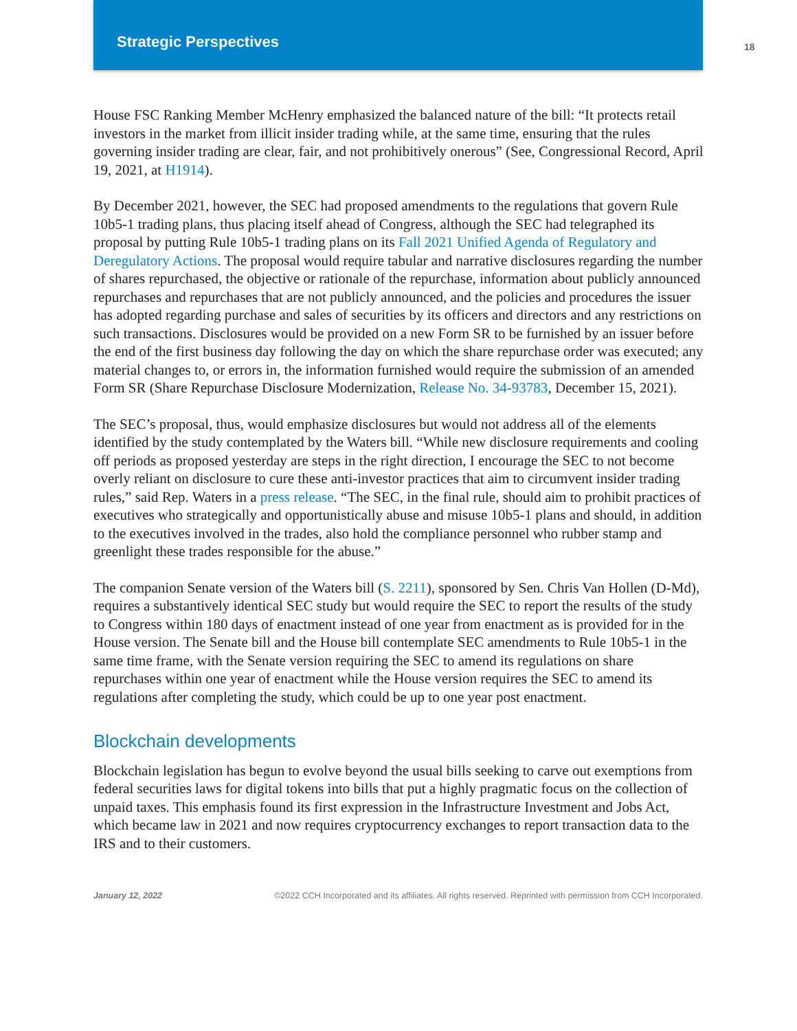Strategic Perspectives
18
House FSC Ranking Member McHenry emphasized the balanced nature of the bill: “It protects retail investors in the market from illicit insider trading while, at the same time, ensuring that the rules governing insider trading are clear, fair, and not prohibitively onerous” (See, Congressional Record, April 19, 2021, at H1914).
By December 2021, however, the SEC had proposed amendments to the regulations that govern Rule 10b5-1 trading plans, thus placing itself ahead of Congress, although the SEC had telegraphed its proposal by putting Rule 10b5-1 trading plans on its Fall 2021 Unified Agenda of Regulatory and Deregulatory Actions. The proposal would require tabular and narrative disclosures regarding the number of shares repurchased, the objective or rationale of the repurchase, information about publicly announced repurchases and repurchases that are not publicly announced, and the policies and procedures the issuer has adopted regarding purchase and sales of securities by its officers and directors and any restrictions on such transactions. Disclosures would be provided on a new Form SR to be furnished by an issuer before the end of the first business day following the day on which the share repurchase order was executed; any material changes to, or errors in, the information furnished would require the submission of an amended Form SR (Share Repurchase Disclosure Modernization, Release No. 34-93783, December 15, 2021).
The SEC’s proposal, thus, would emphasize disclosures but would not address all of the elements identified by the study contemplated by the Waters bill. “While new disclosure requirements and cooling off periods as proposed yesterday are steps in the right direction, I encourage the SEC to not become overly reliant on disclosure to cure these anti-investor practices that aim to circumvent insider trading rules,” said Rep. Waters in a press release. “The SEC, in the final rule, should aim to prohibit practices of executives who strategically and opportunistically abuse and misuse 10b5-1 plans and should, in addition to the executives involved in the trades, also hold the compliance personnel who rubber stamp and greenlight these trades responsible for the abuse.”
The companion Senate version of the Waters bill (S. 2211), sponsored by Sen. Chris Van Hollen (D-Md), requires a substantively identical SEC study but would require the SEC to report the results of the study to Congress within 180 days of enactment instead of one year from enactment as is provided for in the House version. The Senate bill and the House bill contemplate SEC amendments to Rule 10b5-1 in the same time frame, with the Senate version requiring the SEC to amend its regulations on share repurchases within one year of enactment while the House version requires the SEC to amend its regulations after completing the study, which could be up to one year post enactment.
Blockchain developments
Blockchain legislation has begun to evolve beyond the usual bills seeking to carve out exemptions from federal securities laws for digital tokens into bills that put a highly pragmatic focus on the collection of unpaid taxes. This emphasis found its first expression in the Infrastructure Investment and Jobs Act, which became law in 2021 and now requires cryptocurrency exchanges to report transaction data to the IRS and to their customers.
January 12, 2022 ©2022 CCH Incorporated and its affiliates. All rights reserved. Reprinted with permission from CCH Incorporated.